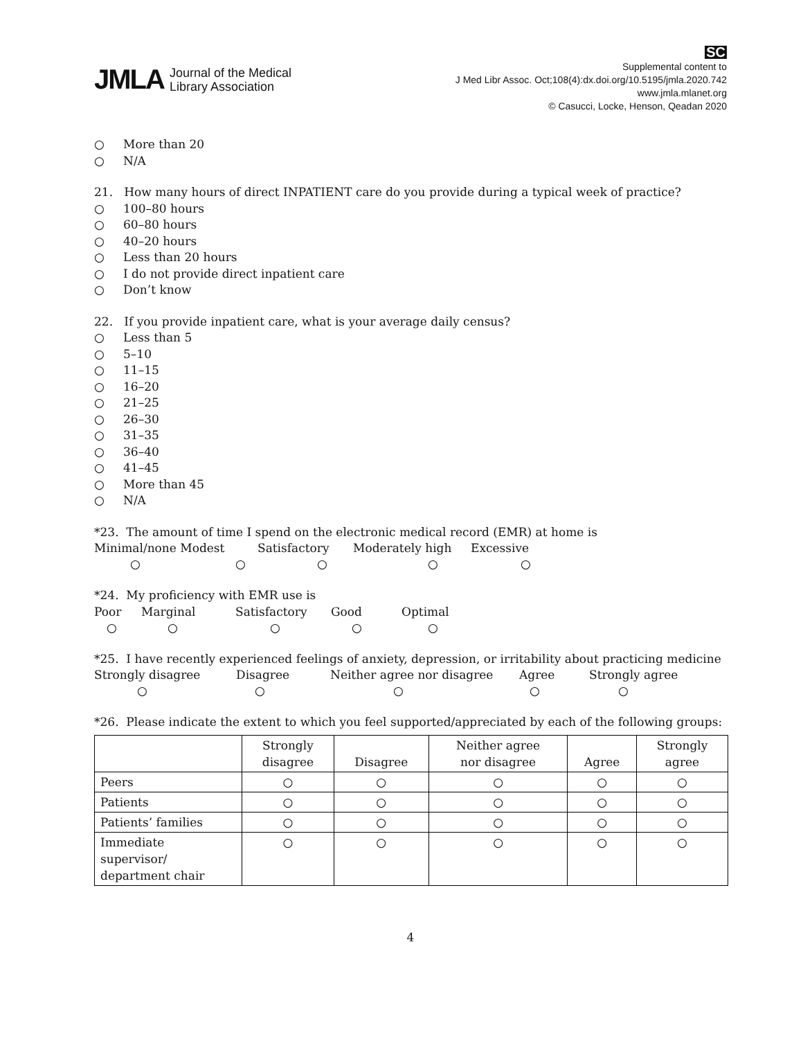JMLA Journal of the Medical
Library Association
SC
Supplemental content to
J Med Libr Assoc. Oct;108(4):dx.doi.org/10.5195/jmla.2020.742
www.jmla.mlanet.org
© Casucci, Locke, Henson, Qeadan 2020
○ More than 20
○ N/A
21. How many hours of direct INPATIENT care do you provide during a typical week of practice?
○ 100–80 hours
○ 60–80 hours
○ 40–20 hours
○ Less than 20 hours
○ I do not provide direct inpatient care
○ Don’t know
22. If you provide inpatient care, what is your average daily census?
○ Less than 5
○ 5–10
○ 11–15
○ 16–20
○ 21–25
○ 26–30
○ 31–35
○ 36–40
○ 41–45
○ More than 45
○ N/A
*23. The amount of time I spend on the electronic medical record (EMR) at home is
Minimal/none Modest Satisfactory Moderately high Excessive
○ ○ ○ ○ ○
*24. My proficiency with EMR use is
Poor Marginal Satisfactory Good Optimal
○ ○ ○ ○ ○
*25. I have recently experienced feelings of anxiety, depression, or irritability about practicing medicine
Strongly disagree Disagree Neither agree nor disagree Agree Strongly agree
○ ○ ○ ○ ○
*26. Please indicate the extent to which you feel supported/appreciated by each of the following groups:
| | Strongly disagree | Disagree | Neither agree nor disagree | Agree | Strongly agree |
| --- | --- | --- | --- | --- | --- |
| Peers | ○ | ○ | ○ | ○ | ○ |
| Patients | ○ | ○ | ○ | ○ | ○ |
| Patients’ families | ○ | ○ | ○ | ○ | ○ |
| Immediate supervisor/ department chair | ○ | ○ | ○ | ○ | ○ |
4